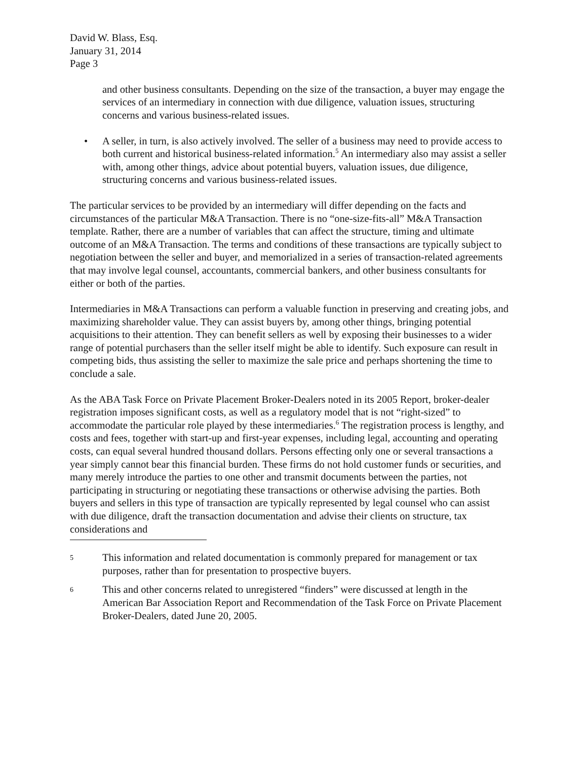David W. Blass, Esq.
January 31, 2014
Page 3
and other business consultants. Depending on the size of the transaction, a buyer may engage the services of an intermediary in connection with due diligence, valuation issues, structuring concerns and various business-related issues.
• A seller, in turn, is also actively involved. The seller of a business may need to provide access to both current and historical business-related information.<sup>5</sup> An intermediary also may assist a seller with, among other things, advice about potential buyers, valuation issues, due diligence, structuring concerns and various business-related issues.
The particular services to be provided by an intermediary will differ depending on the facts and circumstances of the particular M&A Transaction. There is no “one-size-fits-all” M&A Transaction template. Rather, there are a number of variables that can affect the structure, timing and ultimate outcome of an M&A Transaction. The terms and conditions of these transactions are typically subject to negotiation between the seller and buyer, and memorialized in a series of transaction-related agreements that may involve legal counsel, accountants, commercial bankers, and other business consultants for either or both of the parties.
Intermediaries in M&A Transactions can perform a valuable function in preserving and creating jobs, and maximizing shareholder value. They can assist buyers by, among other things, bringing potential acquisitions to their attention. They can benefit sellers as well by exposing their businesses to a wider range of potential purchasers than the seller itself might be able to identify. Such exposure can result in competing bids, thus assisting the seller to maximize the sale price and perhaps shortening the time to conclude a sale.
As the ABA Task Force on Private Placement Broker-Dealers noted in its 2005 Report, broker-dealer registration imposes significant costs, as well as a regulatory model that is not “right-sized” to accommodate the particular role played by these intermediaries.<sup>6</sup> The registration process is lengthy, and costs and fees, together with start-up and first-year expenses, including legal, accounting and operating costs, can equal several hundred thousand dollars. Persons effecting only one or several transactions a year simply cannot bear this financial burden. These firms do not hold customer funds or securities, and many merely introduce the parties to one other and transmit documents between the parties, not participating in structuring or negotiating these transactions or otherwise advising the parties. Both buyers and sellers in this type of transaction are typically represented by legal counsel who can assist with due diligence, draft the transaction documentation and advise their clients on structure, tax considerations and
5 This information and related documentation is commonly prepared for management or tax purposes, rather than for presentation to prospective buyers.
6 This and other concerns related to unregistered “finders” were discussed at length in the American Bar Association Report and Recommendation of the Task Force on Private Placement Broker-Dealers, dated June 20, 2005.